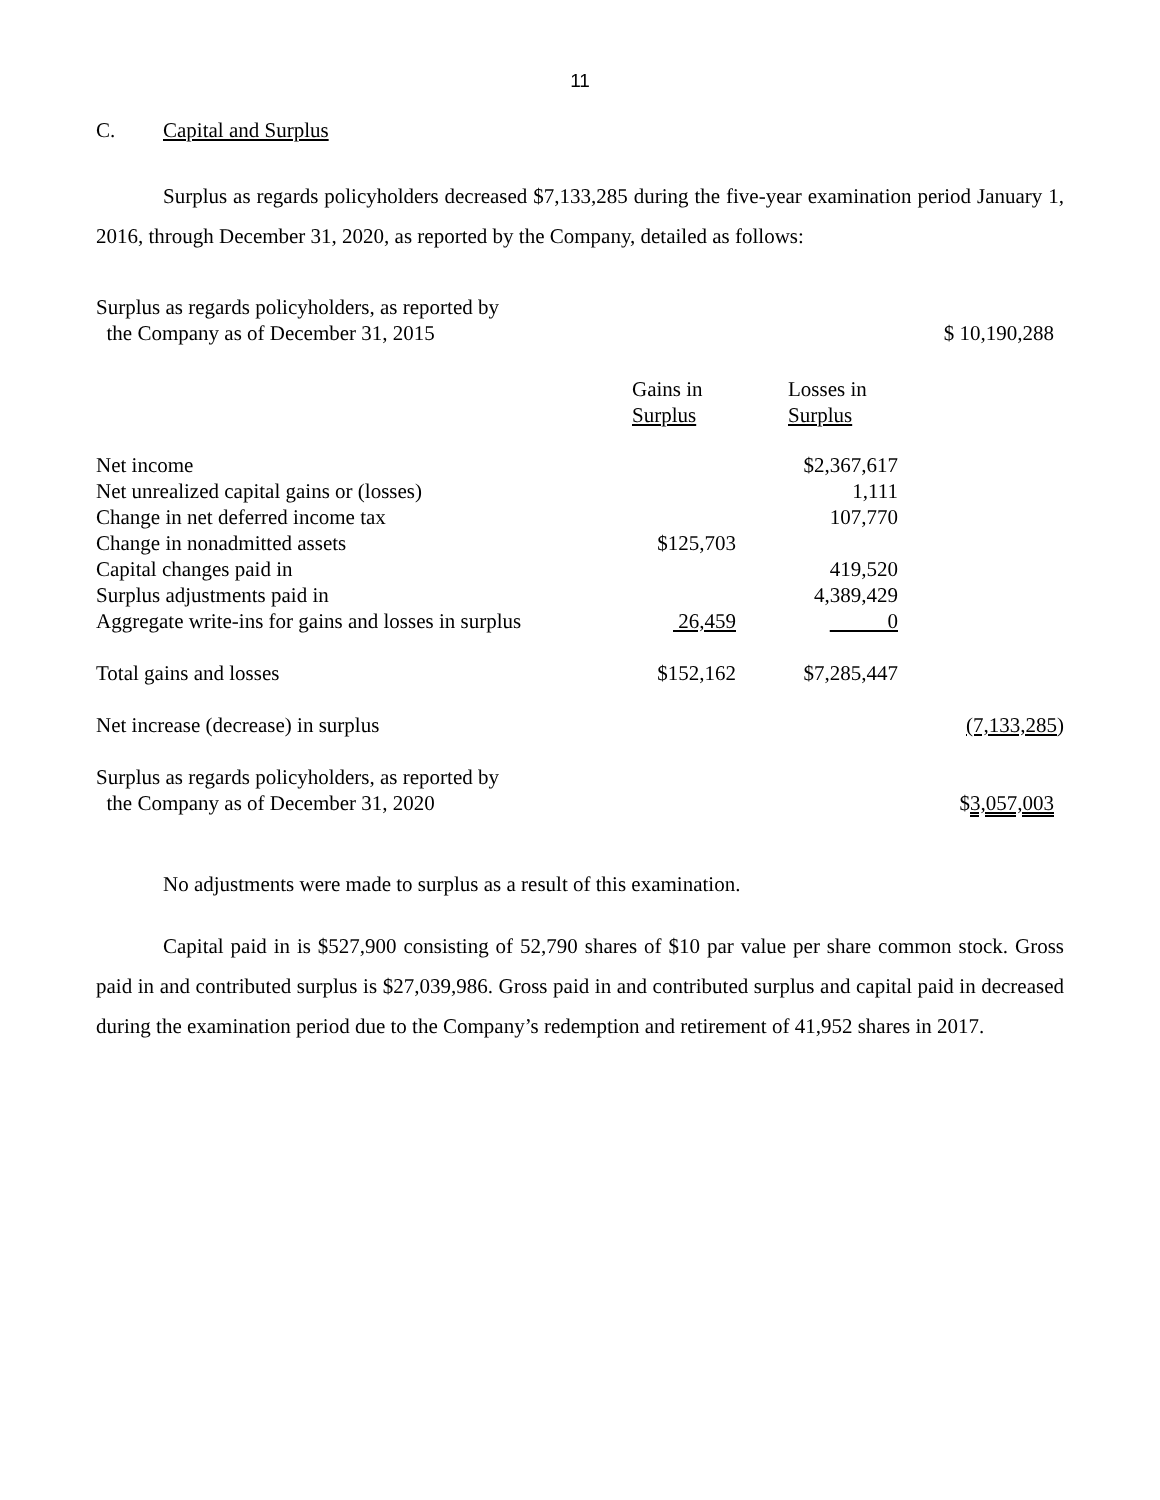11
C. Capital and Surplus
Surplus as regards policyholders decreased $7,133,285 during the five-year examination period January 1, 2016, through December 31, 2020, as reported by the Company, detailed as follows:
| Surplus as regards policyholders, as reported by the Company as of December 31, 2015 | | | $ 10,190,288 |
| | Gains in Surplus | Losses in Surplus | |
| Net income | | $2,367,617 | |
| Net unrealized capital gains or (losses) | | 1,111 | |
| Change in net deferred income tax | | 107,770 | |
| Change in nonadmitted assets | $125,703 | | |
| Capital changes paid in | | 419,520 | |
| Surplus adjustments paid in | | 4,389,429 | |
| Aggregate write-ins for gains and losses in surplus | 26,459 | 0 | |
| Total gains and losses | $152,162 | $7,285,447 | |
| Net increase (decrease) in surplus | | | (7,133,285 ) |
| Surplus as regards policyholders, as reported by the Company as of December 31, 2020 | | | $ 3,057,003 |
No adjustments were made to surplus as a result of this examination.
Capital paid in is $527,900 consisting of 52,790 shares of $10 par value per share common stock. Gross paid in and contributed surplus is $27,039,986. Gross paid in and contributed surplus and capital paid in decreased during the examination period due to the Company’s redemption and retirement of 41,952 shares in 2017.